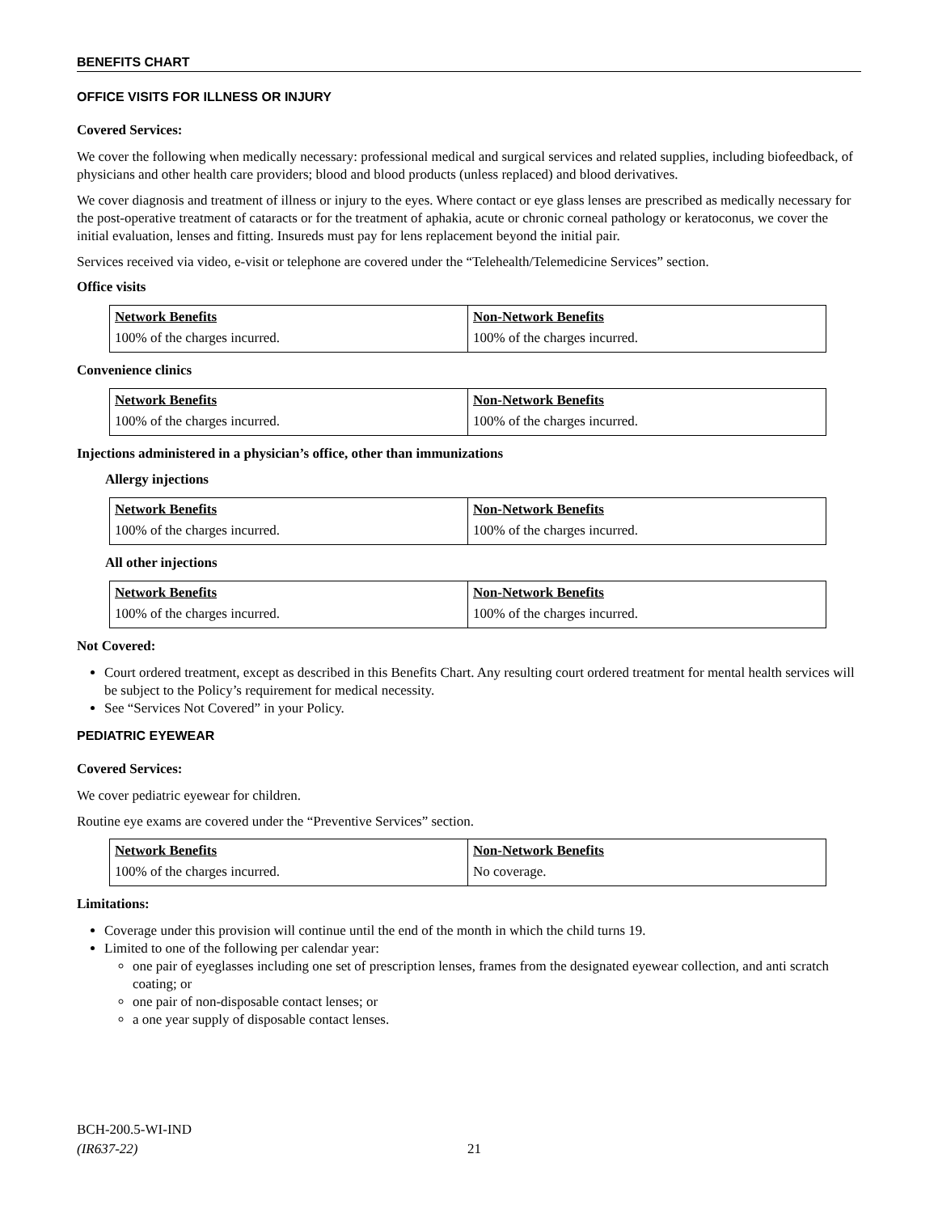BENEFITS CHART
OFFICE VISITS FOR ILLNESS OR INJURY
Covered Services:
We cover the following when medically necessary: professional medical and surgical services and related supplies, including biofeedback, of physicians and other health care providers; blood and blood products (unless replaced) and blood derivatives.
We cover diagnosis and treatment of illness or injury to the eyes. Where contact or eye glass lenses are prescribed as medically necessary for the post-operative treatment of cataracts or for the treatment of aphakia, acute or chronic corneal pathology or keratoconus, we cover the initial evaluation, lenses and fitting. Insureds must pay for lens replacement beyond the initial pair.
Services received via video, e-visit or telephone are covered under the “Telehealth/Telemedicine Services” section.
Office visits
| Network Benefits | Non-Network Benefits |
| --- | --- |
| 100% of the charges incurred. | 100% of the charges incurred. |
Convenience clinics
| Network Benefits | Non-Network Benefits |
| --- | --- |
| 100% of the charges incurred. | 100% of the charges incurred. |
Injections administered in a physician’s office, other than immunizations
Allergy injections
| Network Benefits | Non-Network Benefits |
| --- | --- |
| 100% of the charges incurred. | 100% of the charges incurred. |
All other injections
| Network Benefits | Non-Network Benefits |
| --- | --- |
| 100% of the charges incurred. | 100% of the charges incurred. |
Not Covered:
Court ordered treatment, except as described in this Benefits Chart. Any resulting court ordered treatment for mental health services will be subject to the Policy’s requirement for medical necessity.
See “Services Not Covered” in your Policy.
PEDIATRIC EYEWEAR
Covered Services:
We cover pediatric eyewear for children.
Routine eye exams are covered under the “Preventive Services” section.
| Network Benefits | Non-Network Benefits |
| --- | --- |
| 100% of the charges incurred. | No coverage. |
Limitations:
Coverage under this provision will continue until the end of the month in which the child turns 19.
Limited to one of the following per calendar year:
one pair of eyeglasses including one set of prescription lenses, frames from the designated eyewear collection, and anti scratch coating; or
one pair of non-disposable contact lenses; or
a one year supply of disposable contact lenses.
BCH-200.5-WI-IND
(IR637-22)
21